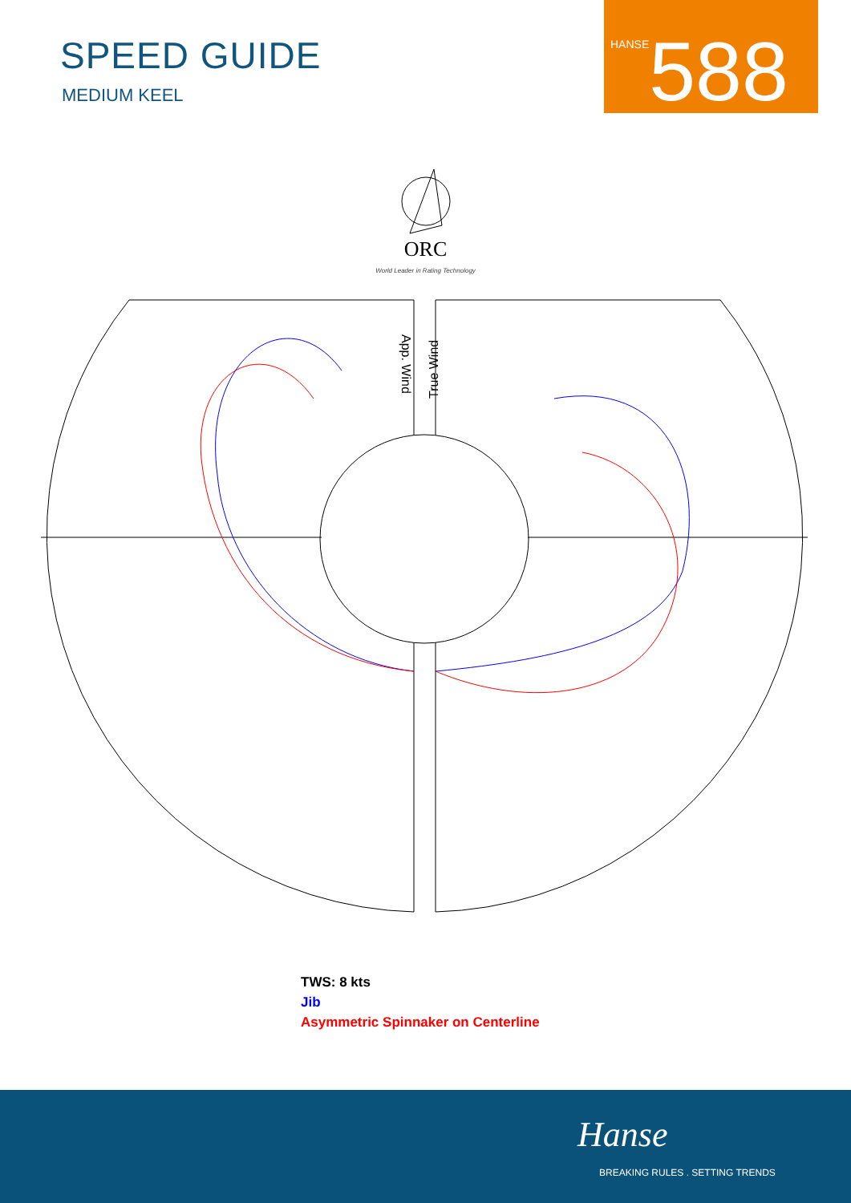SPEED GUIDE
MEDIUM KEEL
HANSE 588
ORC
World Leader in Rating Technology
App. Wind
True Wind
TWS: 8 kts
Jib
Asymmetric Spinnaker on Centerline
Hanse
BREAKING RULES . SETTING TRENDS